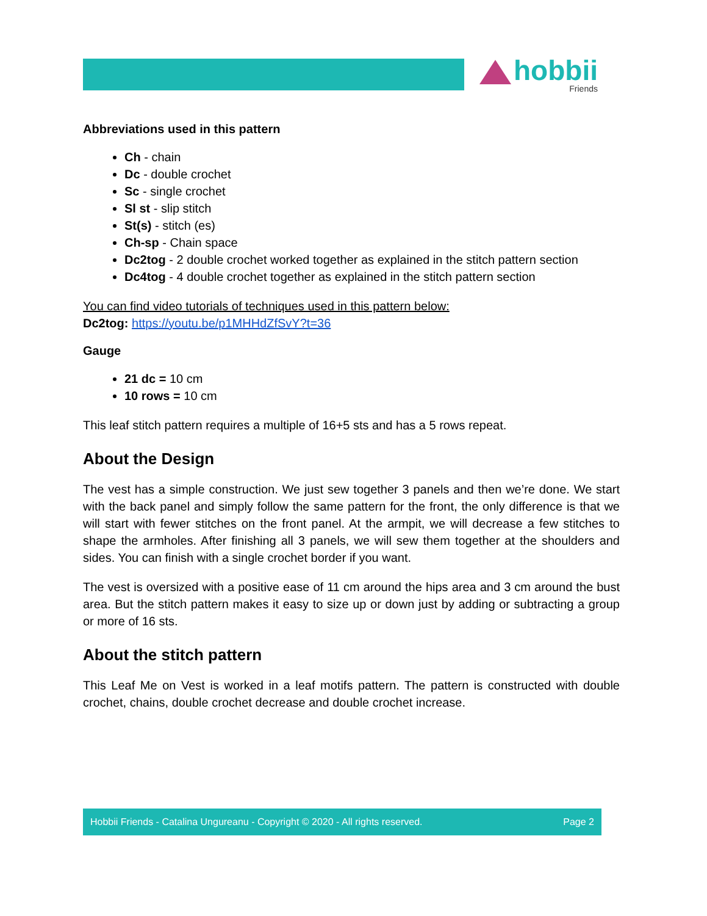hobbii
Friends
Abbreviations used in this pattern
Ch - chain
Dc - double crochet
Sc - single crochet
Sl st - slip stitch
St(s) - stitch (es)
Ch-sp - Chain space
Dc2tog - 2 double crochet worked together as explained in the stitch pattern section
Dc4tog - 4 double crochet together as explained in the stitch pattern section
You can find video tutorials of techniques used in this pattern below:
Dc2tog: https://youtu.be/p1MHHdZfSvY?t=36
Gauge
21 dc = 10 cm
10 rows = 10 cm
This leaf stitch pattern requires a multiple of 16+5 sts and has a 5 rows repeat.
About the Design
The vest has a simple construction. We just sew together 3 panels and then we’re done. We start with the back panel and simply follow the same pattern for the front, the only difference is that we will start with fewer stitches on the front panel. At the armpit, we will decrease a few stitches to shape the armholes. After finishing all 3 panels, we will sew them together at the shoulders and sides. You can finish with a single crochet border if you want.
The vest is oversized with a positive ease of 11 cm around the hips area and 3 cm around the bust area. But the stitch pattern makes it easy to size up or down just by adding or subtracting a group or more of 16 sts.
About the stitch pattern
This Leaf Me on Vest is worked in a leaf motifs pattern. The pattern is constructed with double crochet, chains, double crochet decrease and double crochet increase.
Hobbii Friends - Catalina Ungureanu - Copyright © 2020 - All rights reserved. Page 2